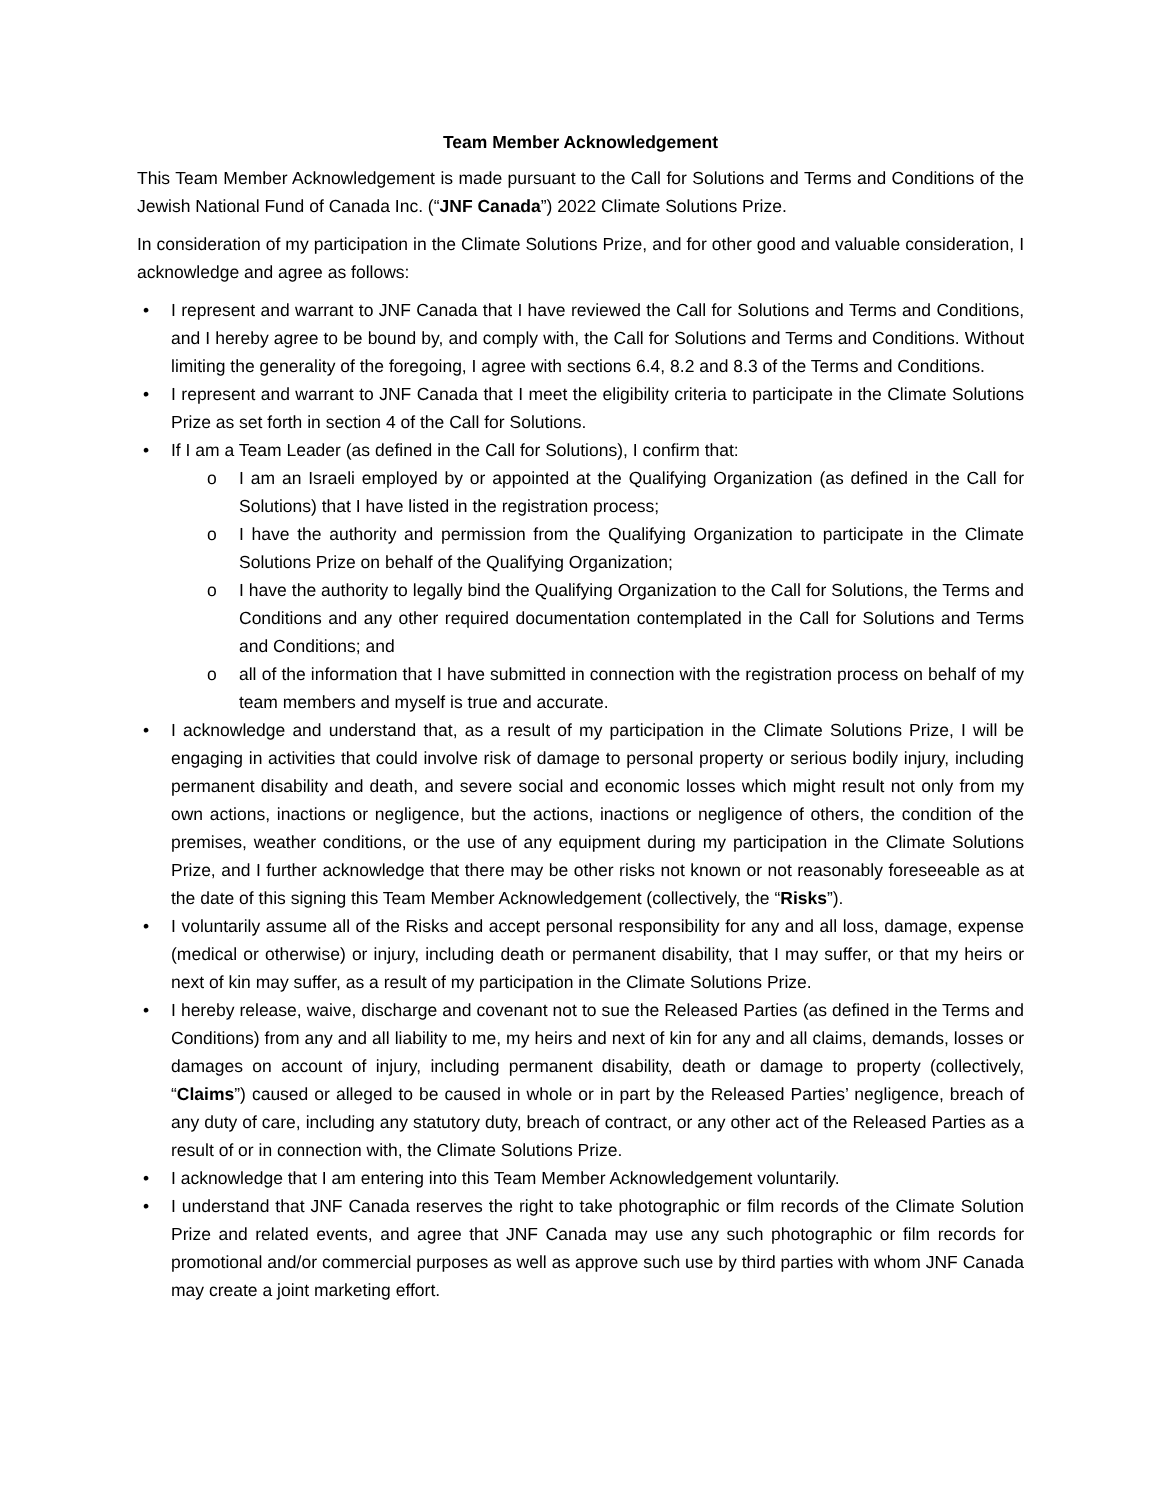Team Member Acknowledgement
This Team Member Acknowledgement is made pursuant to the Call for Solutions and Terms and Conditions of the Jewish National Fund of Canada Inc. (“JNF Canada”) 2022 Climate Solutions Prize.
In consideration of my participation in the Climate Solutions Prize, and for other good and valuable consideration, I acknowledge and agree as follows:
• I represent and warrant to JNF Canada that I have reviewed the Call for Solutions and Terms and Conditions, and I hereby agree to be bound by, and comply with, the Call for Solutions and Terms and Conditions. Without limiting the generality of the foregoing, I agree with sections 6.4, 8.2 and 8.3 of the Terms and Conditions.
• I represent and warrant to JNF Canada that I meet the eligibility criteria to participate in the Climate Solutions Prize as set forth in section 4 of the Call for Solutions.
• If I am a Team Leader (as defined in the Call for Solutions), I confirm that:
o I am an Israeli employed by or appointed at the Qualifying Organization (as defined in the Call for Solutions) that I have listed in the registration process;
o I have the authority and permission from the Qualifying Organization to participate in the Climate Solutions Prize on behalf of the Qualifying Organization;
o I have the authority to legally bind the Qualifying Organization to the Call for Solutions, the Terms and Conditions and any other required documentation contemplated in the Call for Solutions and Terms and Conditions; and
o all of the information that I have submitted in connection with the registration process on behalf of my team members and myself is true and accurate.
• I acknowledge and understand that, as a result of my participation in the Climate Solutions Prize, I will be engaging in activities that could involve risk of damage to personal property or serious bodily injury, including permanent disability and death, and severe social and economic losses which might result not only from my own actions, inactions or negligence, but the actions, inactions or negligence of others, the condition of the premises, weather conditions, or the use of any equipment during my participation in the Climate Solutions Prize, and I further acknowledge that there may be other risks not known or not reasonably foreseeable as at the date of this signing this Team Member Acknowledgement (collectively, the “Risks”).
• I voluntarily assume all of the Risks and accept personal responsibility for any and all loss, damage, expense (medical or otherwise) or injury, including death or permanent disability, that I may suffer, or that my heirs or next of kin may suffer, as a result of my participation in the Climate Solutions Prize.
• I hereby release, waive, discharge and covenant not to sue the Released Parties (as defined in the Terms and Conditions) from any and all liability to me, my heirs and next of kin for any and all claims, demands, losses or damages on account of injury, including permanent disability, death or damage to property (collectively, “Claims”) caused or alleged to be caused in whole or in part by the Released Parties’ negligence, breach of any duty of care, including any statutory duty, breach of contract, or any other act of the Released Parties as a result of or in connection with, the Climate Solutions Prize.
• I acknowledge that I am entering into this Team Member Acknowledgement voluntarily.
• I understand that JNF Canada reserves the right to take photographic or film records of the Climate Solution Prize and related events, and agree that JNF Canada may use any such photographic or film records for promotional and/or commercial purposes as well as approve such use by third parties with whom JNF Canada may create a joint marketing effort.